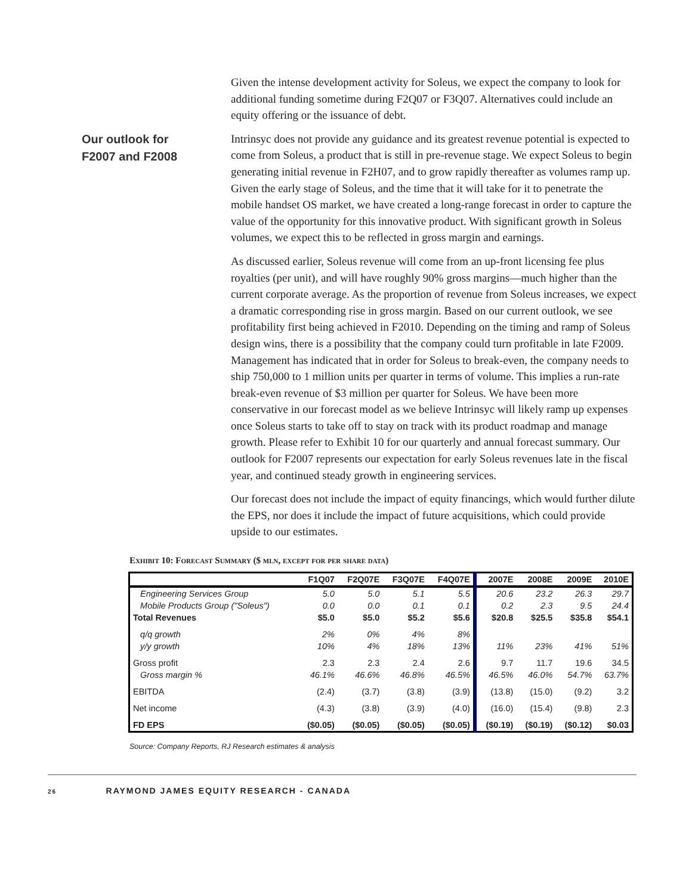Given the intense development activity for Soleus, we expect the company to look for additional funding sometime during F2Q07 or F3Q07. Alternatives could include an equity offering or the issuance of debt.
Our outlook for
F2007 and F2008
Intrinsyc does not provide any guidance and its greatest revenue potential is expected to come from Soleus, a product that is still in pre-revenue stage. We expect Soleus to begin generating initial revenue in F2H07, and to grow rapidly thereafter as volumes ramp up. Given the early stage of Soleus, and the time that it will take for it to penetrate the mobile handset OS market, we have created a long-range forecast in order to capture the value of the opportunity for this innovative product. With significant growth in Soleus volumes, we expect this to be reflected in gross margin and earnings.
As discussed earlier, Soleus revenue will come from an up-front licensing fee plus royalties (per unit), and will have roughly 90% gross margins—much higher than the current corporate average. As the proportion of revenue from Soleus increases, we expect a dramatic corresponding rise in gross margin. Based on our current outlook, we see profitability first being achieved in F2010. Depending on the timing and ramp of Soleus design wins, there is a possibility that the company could turn profitable in late F2009. Management has indicated that in order for Soleus to break-even, the company needs to ship 750,000 to 1 million units per quarter in terms of volume. This implies a run-rate break-even revenue of $3 million per quarter for Soleus. We have been more conservative in our forecast model as we believe Intrinsyc will likely ramp up expenses once Soleus starts to take off to stay on track with its product roadmap and manage growth. Please refer to Exhibit 10 for our quarterly and annual forecast summary. Our outlook for F2007 represents our expectation for early Soleus revenues late in the fiscal year, and continued steady growth in engineering services.
Our forecast does not include the impact of equity financings, which would further dilute the EPS, nor does it include the impact of future acquisitions, which could provide upside to our estimates.
Exhibit 10: Forecast Summary ($ mln, except for per share data)
| | F1Q07 | F2Q07E | F3Q07E | F4Q07E | 2007E | 2008E | 2009E | 2010E |
| --- | --- | --- | --- | --- | --- | --- | --- | --- |
| Engineering Services Group | 5.0 | 5.0 | 5.1 | 5.5 | 20.6 | 23.2 | 26.3 | 29.7 |
| Mobile Products Group ("Soleus") | 0.0 | 0.0 | 0.1 | 0.1 | 0.2 | 2.3 | 9.5 | 24.4 |
| Total Revenues | $5.0 | $5.0 | $5.2 | $5.6 | $20.8 | $25.5 | $35.8 | $54.1 |
| q/q growth | 2% | 0% | 4% | 8% | | | | |
| y/y growth | 10% | 4% | 18% | 13% | 11% | 23% | 41% | 51% |
| Gross profit | 2.3 | 2.3 | 2.4 | 2.6 | 9.7 | 11.7 | 19.6 | 34.5 |
| Gross margin % | 46.1% | 46.6% | 46.8% | 46.5% | 46.5% | 46.0% | 54.7% | 63.7% |
| EBITDA | (2.4) | (3.7) | (3.8) | (3.9) | (13.8) | (15.0) | (9.2) | 3.2 |
| Net income | (4.3) | (3.8) | (3.9) | (4.0) | (16.0) | (15.4) | (9.8) | 2.3 |
| FD EPS | ($0.05) | ($0.05) | ($0.05) | ($0.05) | ($0.19) | ($0.19) | ($0.12) | $0.03 |
Source: Company Reports, RJ Research estimates & analysis
26 RAYMOND JAMES EQUITY RESEARCH - CANADA